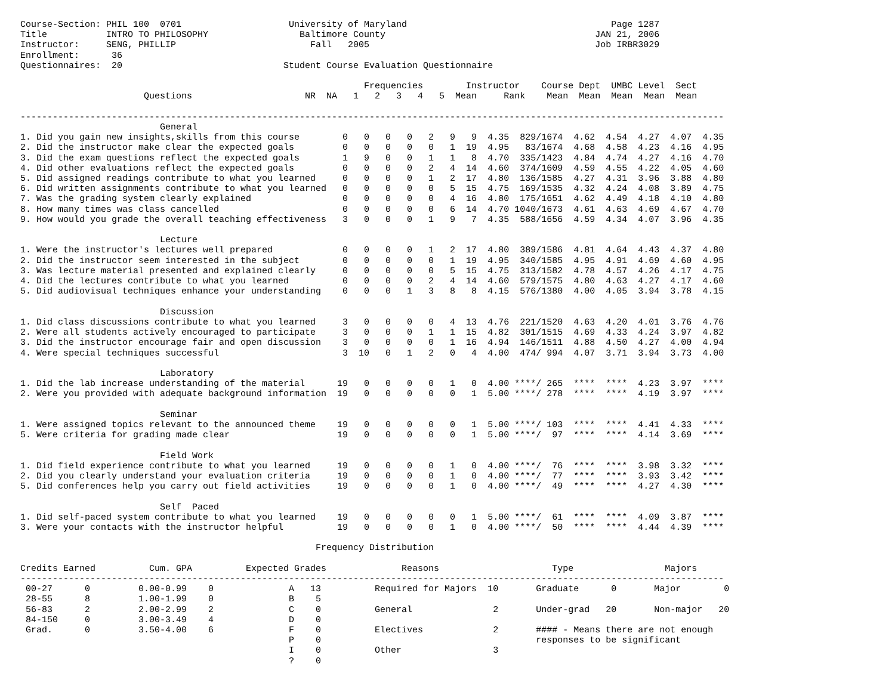Course-Section: PHIL 100  0701                    University of Maryland                                      Page 1287
Title           INTRO TO PHILOSOPHY                 Baltimore County                                       JAN 21, 2006
Instructor:     SENG, PHILLIP                         Fall   2005                                          Job IRBR3029
Enrollment:      36
Questionnaires:  20                              Student Course Evaluation Questionnaire

                                                                Frequencies        Instructor    Course Dept  UMBC Level  Sect
                       Questions                     NR  NA   1   2   3   4   5  Mean     Rank    Mean  Mean  Mean  Mean  Mean

-----------------------------------------------------------------------------------------------------------------------------------
                          General
1. Did you gain new insights,skills from this course        0   0   0   0   2   9   9  4.35  829/1674  4.62  4.54  4.27  4.07  4.35
2. Did the instructor make clear the expected goals         0   0   0   0   0   1  19  4.95   83/1674  4.68  4.58  4.23  4.16  4.95
3. Did the exam questions reflect the expected goals        1   9   0   0   1   1   8  4.70  335/1423  4.84  4.74  4.27  4.16  4.70
4. Did other evaluations reflect the expected goals         0   0   0   0   2   4  14  4.60  374/1609  4.59  4.55  4.22  4.05  4.60
5. Did assigned readings contribute to what you learned     0   0   0   0   1   2  17  4.80  136/1585  4.27  4.31  3.96  3.88  4.80
6. Did written assignments contribute to what you learned   0   0   0   0   0   5  15  4.75  169/1535  4.32  4.24  4.08  3.89  4.75
7. Was the grading system clearly explained                 0   0   0   0   0   4  16  4.80  175/1651  4.62  4.49  4.18  4.10  4.80
8. How many times was class cancelled                       0   0   0   0   0   6  14  4.70 1040/1673  4.61  4.63  4.69  4.67  4.70
9. How would you grade the overall teaching effectiveness   3   0   0   0   1   9   7  4.35  588/1656  4.59  4.34  4.07  3.96  4.35

                          Lecture
1. Were the instructor's lectures well prepared             0   0   0   0   1   2  17  4.80  389/1586  4.81  4.64  4.43  4.37  4.80
2. Did the instructor seem interested in the subject        0   0   0   0   0   1  19  4.95  340/1585  4.95  4.91  4.69  4.60  4.95
3. Was lecture material presented and explained clearly     0   0   0   0   0   5  15  4.75  313/1582  4.78  4.57  4.26  4.17  4.75
4. Did the lectures contribute to what you learned          0   0   0   0   2   4  14  4.60  579/1575  4.80  4.63  4.27  4.17  4.60
5. Did audiovisual techniques enhance your understanding    0   0   0   1   3   8   8  4.15  576/1380  4.00  4.05  3.94  3.78  4.15

                          Discussion
1. Did class discussions contribute to what you learned     3   0   0   0   0   4  13  4.76  221/1520  4.63  4.20  4.01  3.76  4.76
2. Were all students actively encouraged to participate     3   0   0   0   1   1  15  4.82  301/1515  4.69  4.33  4.24  3.97  4.82
3. Did the instructor encourage fair and open discussion    3   0   0   0   0   1  16  4.94  146/1511  4.88  4.50  4.27  4.00  4.94
4. Were special techniques successful                       3  10   0   1   2   0   4  4.00  474/ 994  4.07  3.71  3.94  3.73  4.00

                          Laboratory
1. Did the lab increase understanding of the material      19   0   0   0   0   1   0  4.00 ****/ 265  ****  ****  4.23  3.97  ****
2. Were you provided with adequate background information  19   0   0   0   0   0   1  5.00 ****/ 278  ****  ****  4.19  3.97  ****

                          Seminar
1. Were assigned topics relevant to the announced theme    19   0   0   0   0   0   1  5.00 ****/ 103  ****  ****  4.41  4.33  ****
5. Were criteria for grading made clear                    19   0   0   0   0   0   1  5.00 ****/  97  ****  ****  4.14  3.69  ****

                          Field Work
1. Did field experience contribute to what you learned     19   0   0   0   0   1   0  4.00 ****/  76  ****  ****  3.98  3.32  ****
2. Did you clearly understand your evaluation criteria     19   0   0   0   0   1   0  4.00 ****/  77  ****  ****  3.93  3.42  ****
5. Did conferences help you carry out field activities     19   0   0   0   0   1   0  4.00 ****/  49  ****  ****  4.27  4.30  ****

                          Self  Paced
1. Did self-paced system contribute to what you learned    19   0   0   0   0   0   1  5.00 ****/  61  ****  ****  4.09  3.87  ****
3. Were your contacts with the instructor helpful          19   0   0   0   0   1   0  4.00 ****/  50  ****  ****  4.44  4.39  ****

                                                       Frequency Distribution

Credits Earned          Cum. GPA          Expected Grades              Reasons                     Type                 Majors
-----------------------------------------------------------------------------------------------------------------------------------
 00-27      0         0.00-0.99    0              A   13          Required for Majors  10       Graduate      0       Major        0
 28-55      8         1.00-1.99    0              B    5
 56-83      2         2.00-2.99    2              C    0          General               2       Under-grad   20       Non-major   20
 84-150     0         3.00-3.49    4              D    0
 Grad.      0         3.50-4.00    6              F    0          Electives             2       #### - Means there are not enough
                                                  P    0                                        responses to be significant
                                                  I    0          Other                 3
                                                  ?    0